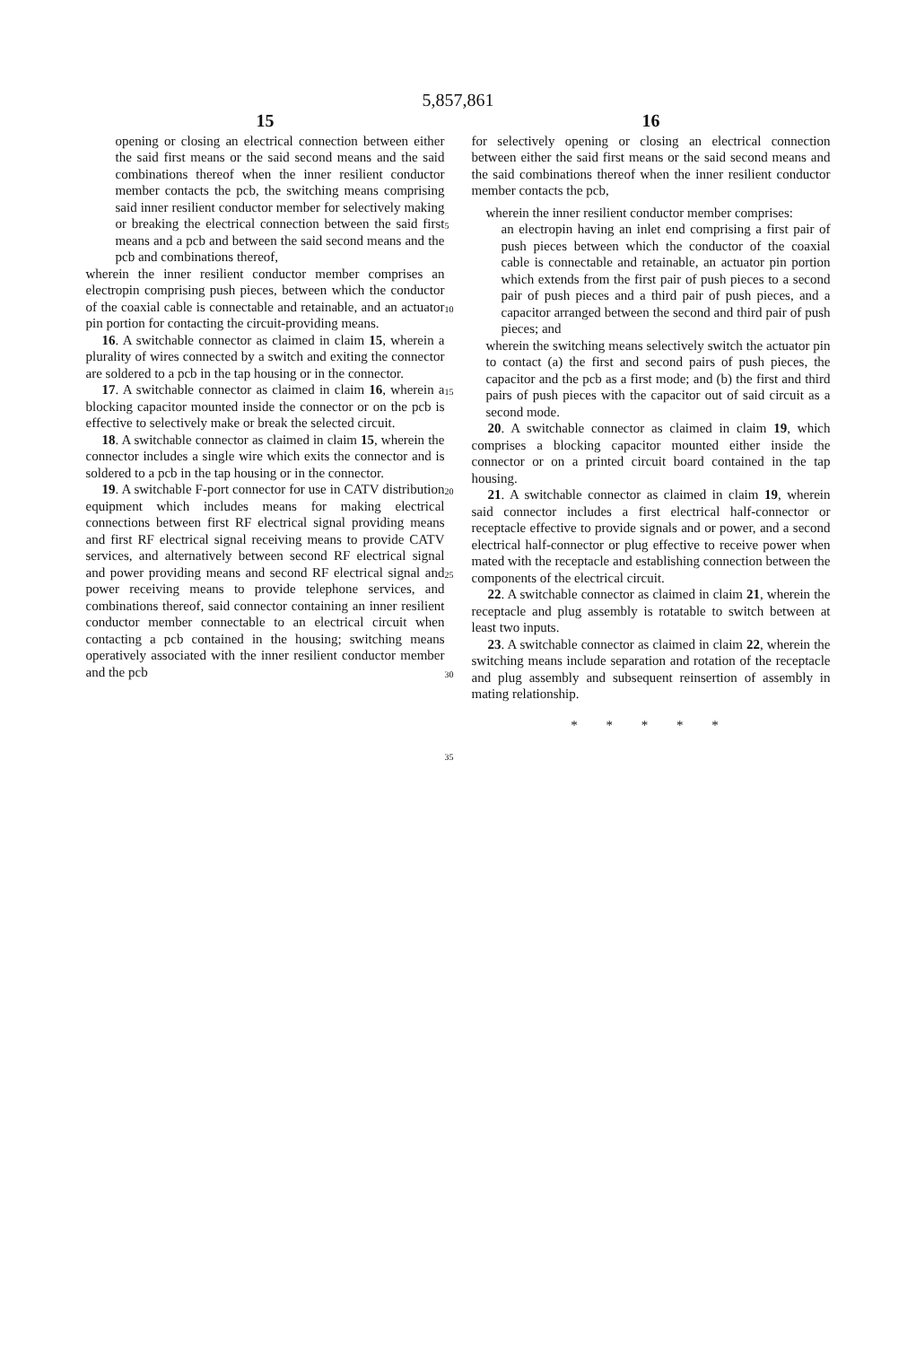5,857,861
15
opening or closing an electrical connection between either the said first means or the said second means and the said combinations thereof when the inner resilient conductor member contacts the pcb, the switching means comprising said inner resilient conductor member for selectively making or breaking the electrical connection between the said first means and a pcb and between the said second means and the pcb and combinations thereof,
wherein the inner resilient conductor member comprises an electropin comprising push pieces, between which the conductor of the coaxial cable is connectable and retainable, and an actuator pin portion for contacting the circuit-providing means.
16. A switchable connector as claimed in claim 15, wherein a plurality of wires connected by a switch and exiting the connector are soldered to a pcb in the tap housing or in the connector.
17. A switchable connector as claimed in claim 16, wherein a blocking capacitor mounted inside the connector or on the pcb is effective to selectively make or break the selected circuit.
18. A switchable connector as claimed in claim 15, wherein the connector includes a single wire which exits the connector and is soldered to a pcb in the tap housing or in the connector.
19. A switchable F-port connector for use in CATV distribution equipment which includes means for making electrical connections between first RF electrical signal providing means and first RF electrical signal receiving means to provide CATV services, and alternatively between second RF electrical signal and power providing means and second RF electrical signal and power receiving means to provide telephone services, and combinations thereof, said connector containing an inner resilient conductor member connectable to an electrical circuit when contacting a pcb contained in the housing; switching means operatively associated with the inner resilient conductor member and the pcb
5
10
15
20
25
30
35
16
for selectively opening or closing an electrical connection between either the said first means or the said second means and the said combinations thereof when the inner resilient conductor member contacts the pcb,
wherein the inner resilient conductor member comprises:
an electropin having an inlet end comprising a first pair of push pieces between which the conductor of the coaxial cable is connectable and retainable, an actuator pin portion which extends from the first pair of push pieces to a second pair of push pieces and a third pair of push pieces, and a capacitor arranged between the second and third pair of push pieces; and
wherein the switching means selectively switch the actuator pin to contact (a) the first and second pairs of push pieces, the capacitor and the pcb as a first mode; and (b) the first and third pairs of push pieces with the capacitor out of said circuit as a second mode.
20. A switchable connector as claimed in claim 19, which comprises a blocking capacitor mounted either inside the connector or on a printed circuit board contained in the tap housing.
21. A switchable connector as claimed in claim 19, wherein said connector includes a first electrical half-connector or receptacle effective to provide signals and or power, and a second electrical half-connector or plug effective to receive power when mated with the receptacle and establishing connection between the components of the electrical circuit.
22. A switchable connector as claimed in claim 21, wherein the receptacle and plug assembly is rotatable to switch between at least two inputs.
23. A switchable connector as claimed in claim 22, wherein the switching means include separation and rotation of the receptacle and plug assembly and subsequent reinsertion of assembly in mating relationship.
* * * * *